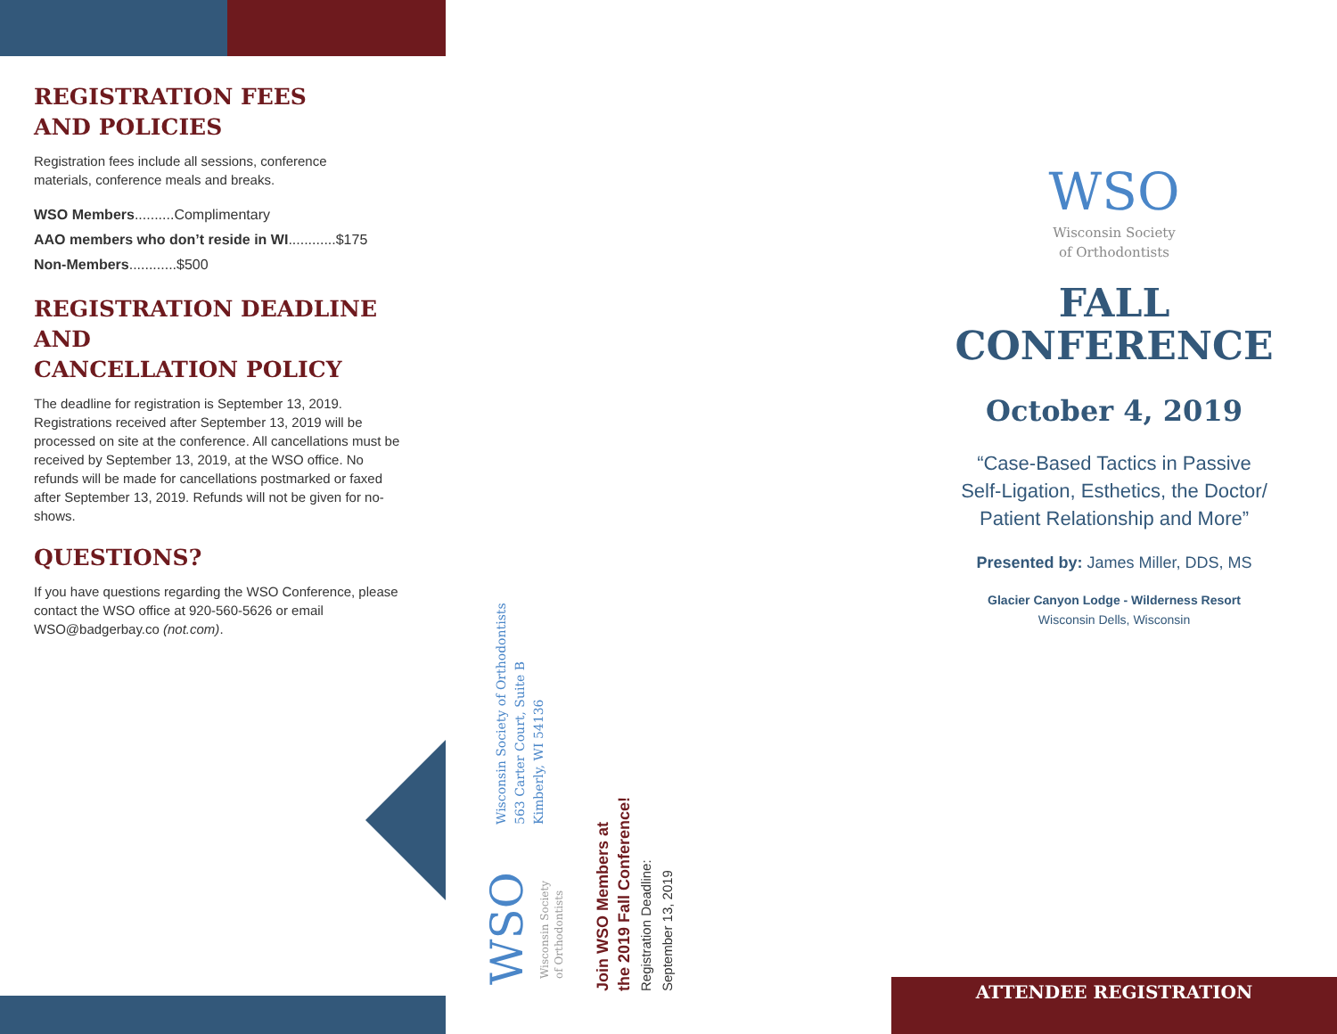REGISTRATION FEES
AND POLICIES
Registration fees include all sessions, conference
materials, conference meals and breaks.
WSO Members..........Complimentary
AAO members who don’t reside in WI............$175
Non-Members............$500
REGISTRATION DEADLINE AND
CANCELLATION POLICY
The deadline for registration is September 13, 2019. Registrations received after September 13, 2019 will be processed on site at the conference. All cancellations must be received by September 13, 2019, at the WSO office. No refunds will be made for cancellations postmarked or faxed after September 13, 2019. Refunds will not be given for no-shows.
QUESTIONS?
If you have questions regarding the WSO Conference, please contact the WSO office at 920-560-5626 or email WSO@badgerbay.co (not.com).
Wisconsin Society of Orthodontists
563 Carter Court, Suite B
Kimberly, WI 54136
WSO
Wisconsin Society
of Orthodontists
Join WSO Members at
the 2019 Fall Conference!
Registration Deadline:
September 13, 2019
WSO
Wisconsin Society
of Orthodontists
FALL
CONFERENCE
October 4, 2019
“Case-Based Tactics in Passive
Self-Ligation, Esthetics, the Doctor/
Patient Relationship and More”
Presented by: James Miller, DDS, MS
Glacier Canyon Lodge - Wilderness Resort
Wisconsin Dells, Wisconsin
ATTENDEE REGISTRATION